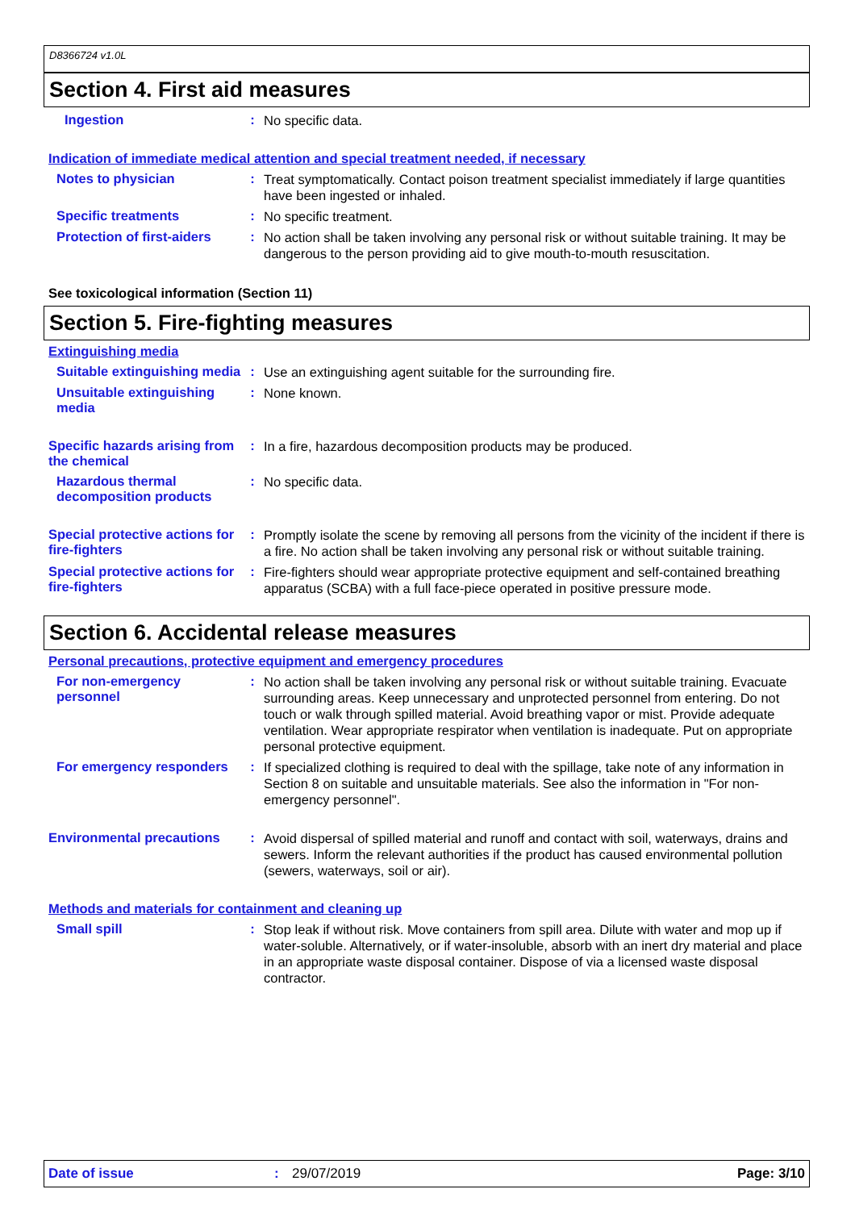D8366724 v1.0L
Section 4. First aid measures
Ingestion :
No specific data.
Indication of immediate medical attention and special treatment needed, if necessary
Notes to physician :
Treat symptomatically. Contact poison treatment specialist immediately if large quantities have been ingested or inhaled.
Specific treatments :
No specific treatment.
Protection of first-aiders
:
No action shall be taken involving any personal risk or without suitable training. It may be dangerous to the person providing aid to give mouth-to-mouth resuscitation.
See toxicological information (Section 11)
Section 5. Fire-fighting measures
Extinguishing media
Suitable extinguishing media
:
Use an extinguishing agent suitable for the surrounding fire.
Unsuitable extinguishing media
:
None known.
Specific hazards arising from the chemical
:
In a fire, hazardous decomposition products may be produced.
Hazardous thermal decomposition products
:
No specific data.
Special protective actions for fire-fighters
:
Promptly isolate the scene by removing all persons from the vicinity of the incident if there is a fire. No action shall be taken involving any personal risk or without suitable training.
Special protective actions for fire-fighters
:
Fire-fighters should wear appropriate protective equipment and self-contained breathing apparatus (SCBA) with a full face-piece operated in positive pressure mode.
Section 6. Accidental release measures
Personal precautions, protective equipment and emergency procedures
For non-emergency personnel
:
No action shall be taken involving any personal risk or without suitable training. Evacuate surrounding areas. Keep unnecessary and unprotected personnel from entering. Do not touch or walk through spilled material. Avoid breathing vapor or mist. Provide adequate ventilation. Wear appropriate respirator when ventilation is inadequate. Put on appropriate personal protective equipment.
For emergency responders :
If specialized clothing is required to deal with the spillage, take note of any information in Section 8 on suitable and unsuitable materials. See also the information in "For non-emergency personnel".
Environmental precautions
:
Avoid dispersal of spilled material and runoff and contact with soil, waterways, drains and sewers. Inform the relevant authorities if the product has caused environmental pollution (sewers, waterways, soil or air).
Methods and materials for containment and cleaning up
Small spill :
Stop leak if without risk. Move containers from spill area. Dilute with water and mop up if water-soluble. Alternatively, or if water-insoluble, absorb with an inert dry material and place in an appropriate waste disposal container. Dispose of via a licensed waste disposal contractor.
Date of issue: 29/07/2019 Page: 3/10